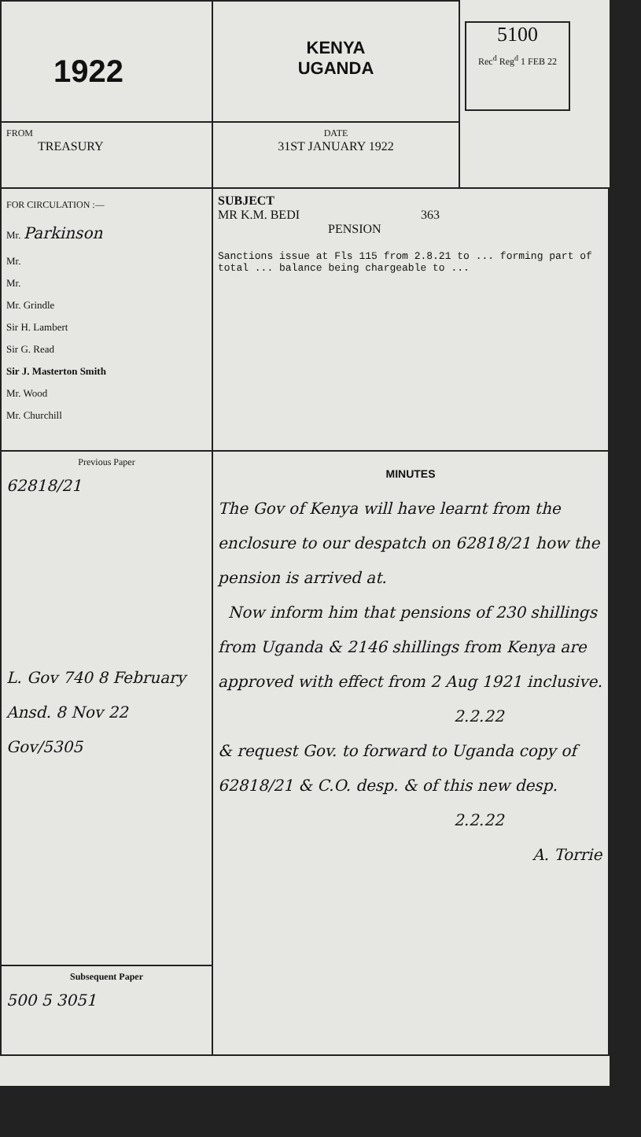| 1922 | KENYA UGANDA | 5100 Rec<sup>d</sup> Reg<sup>d</sup> 1 FEB 22 |
| FROM TREASURY | DATE 31ST JANUARY 1922 | |
| FOR CIRCULATION :— Mr. Parkinson Mr. Mr. Mr. Grindle Sir H. Lambert Sir G. Read Sir J. Masterton Smith Mr. Wood Mr. Churchill | SUBJECT MR K.M. BEDI 363 PENSION Sanctions issue at Fls 115 from 2.8.21 to ... forming part of total ... balance being chargeable to ... | |
| Previous Paper 62818/21 L. Gov 740 8 February Ansd. 8 Nov 22 Gov/5305 | MINUTES The Gov of Kenya will have learnt from the enclosure to our despatch on 62818/21 how the pension is arrived at. Now inform him that pensions of 230 shillings from Uganda & 2146 shillings from Kenya are approved with effect from 2 Aug 1921 inclusive. 2.2.22 & request Gov. to forward to Uganda copy of 62818/21 & C.O. desp. & of this new desp. 2.2.22 A. Torrie | |
| Subsequent Paper 500 5 3051 | | |